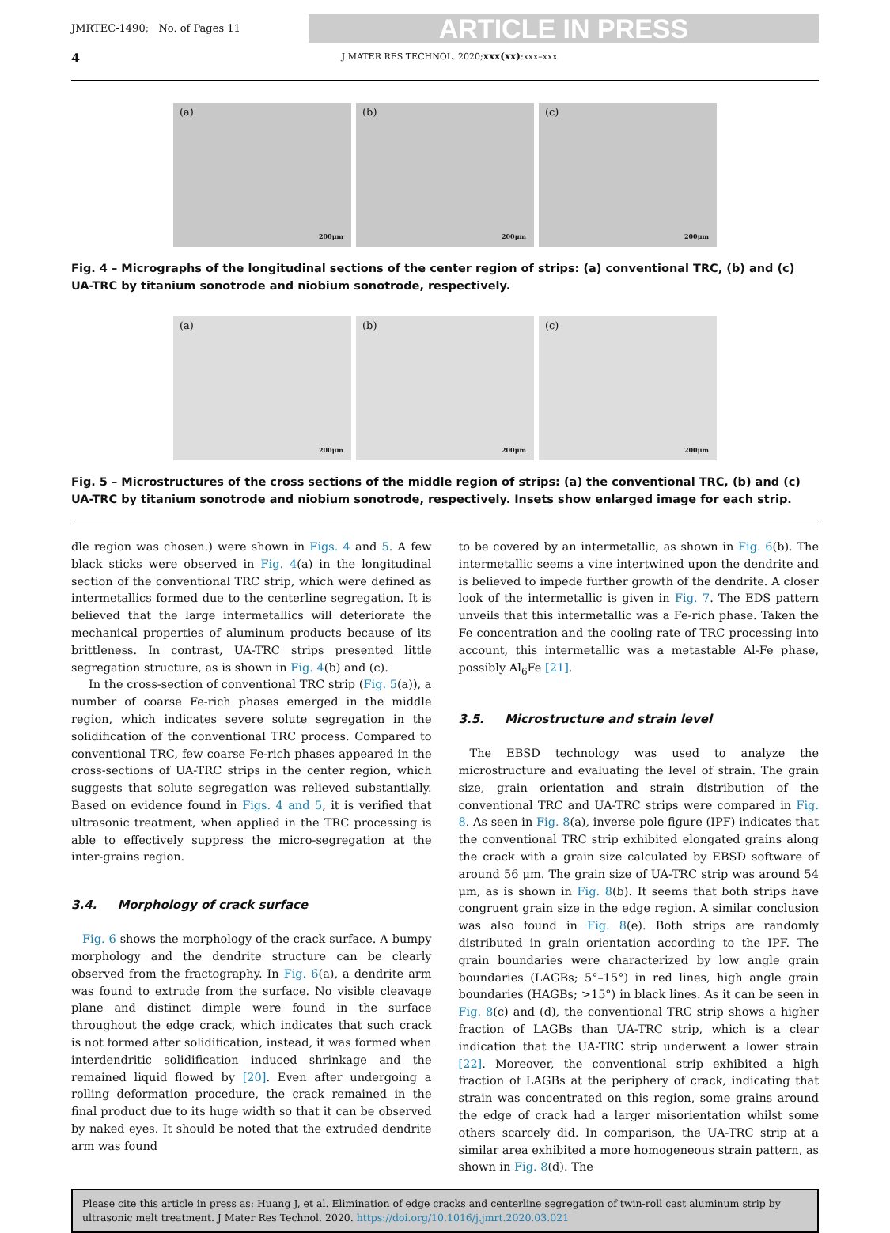JMRTEC-1490; No. of Pages 11
ARTICLE IN PRESS
4 J MATER RES TECHNOL. 2020;xxx(xx):xxx–xxx
(a)
200μm
(b)
200μm
(c)
200μm
Fig. 4 – Micrographs of the longitudinal sections of the center region of strips: (a) conventional TRC, (b) and (c) UA-TRC by titanium sonotrode and niobium sonotrode, respectively.
(a)
200μm
(b)
200μm
(c)
200μm
Fig. 5 – Microstructures of the cross sections of the middle region of strips: (a) the conventional TRC, (b) and (c) UA-TRC by titanium sonotrode and niobium sonotrode, respectively. Insets show enlarged image for each strip.
dle region was chosen.) were shown in Figs. 4 and 5. A few black sticks were observed in Fig. 4(a) in the longitudinal section of the conventional TRC strip, which were defined as intermetallics formed due to the centerline segregation. It is believed that the large intermetallics will deteriorate the mechanical properties of aluminum products because of its brittleness. In contrast, UA-TRC strips presented little segregation structure, as is shown in Fig. 4(b) and (c).
In the cross-section of conventional TRC strip (Fig. 5(a)), a number of coarse Fe-rich phases emerged in the middle region, which indicates severe solute segregation in the solidification of the conventional TRC process. Compared to conventional TRC, few coarse Fe-rich phases appeared in the cross-sections of UA-TRC strips in the center region, which suggests that solute segregation was relieved substantially. Based on evidence found in Figs. 4 and 5, it is verified that ultrasonic treatment, when applied in the TRC processing is able to effectively suppress the micro-segregation at the inter-grains region.
3.4. Morphology of crack surface
Fig. 6 shows the morphology of the crack surface. A bumpy morphology and the dendrite structure can be clearly observed from the fractography. In Fig. 6(a), a dendrite arm was found to extrude from the surface. No visible cleavage plane and distinct dimple were found in the surface throughout the edge crack, which indicates that such crack is not formed after solidification, instead, it was formed when interdendritic solidification induced shrinkage and the remained liquid flowed by [20]. Even after undergoing a rolling deformation procedure, the crack remained in the final product due to its huge width so that it can be observed by naked eyes. It should be noted that the extruded dendrite arm was found
to be covered by an intermetallic, as shown in Fig. 6(b). The intermetallic seems a vine intertwined upon the dendrite and is believed to impede further growth of the dendrite. A closer look of the intermetallic is given in Fig. 7. The EDS pattern unveils that this intermetallic was a Fe-rich phase. Taken the Fe concentration and the cooling rate of TRC processing into account, this intermetallic was a metastable Al-Fe phase, possibly Al<sub>6</sub>Fe [21].
3.5. Microstructure and strain level
The EBSD technology was used to analyze the microstructure and evaluating the level of strain. The grain size, grain orientation and strain distribution of the conventional TRC and UA-TRC strips were compared in Fig. 8. As seen in Fig. 8(a), inverse pole figure (IPF) indicates that the conventional TRC strip exhibited elongated grains along the crack with a grain size calculated by EBSD software of around 56 μm. The grain size of UA-TRC strip was around 54 μm, as is shown in Fig. 8(b). It seems that both strips have congruent grain size in the edge region. A similar conclusion was also found in Fig. 8(e). Both strips are randomly distributed in grain orientation according to the IPF. The grain boundaries were characterized by low angle grain boundaries (LAGBs; 5°–15°) in red lines, high angle grain boundaries (HAGBs; >15°) in black lines. As it can be seen in Fig. 8(c) and (d), the conventional TRC strip shows a higher fraction of LAGBs than UA-TRC strip, which is a clear indication that the UA-TRC strip underwent a lower strain [22]. Moreover, the conventional strip exhibited a high fraction of LAGBs at the periphery of crack, indicating that strain was concentrated on this region, some grains around the edge of crack had a larger misorientation whilst some others scarcely did. In comparison, the UA-TRC strip at a similar area exhibited a more homogeneous strain pattern, as shown in Fig. 8(d). The
Please cite this article in press as: Huang J, et al. Elimination of edge cracks and centerline segregation of twin-roll cast aluminum strip by ultrasonic melt treatment. J Mater Res Technol. 2020. https://doi.org/10.1016/j.jmrt.2020.03.021